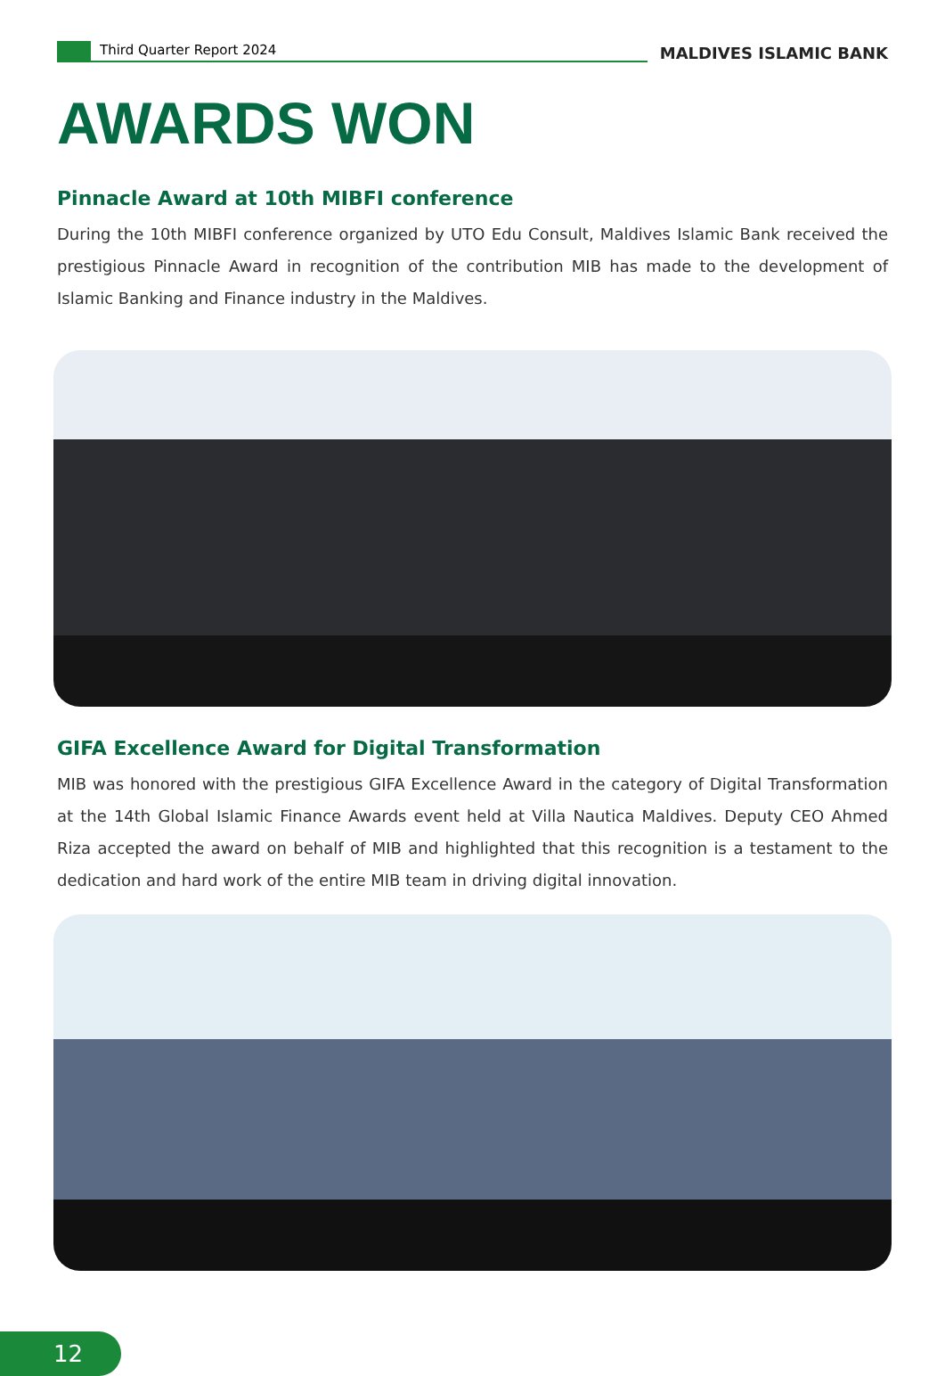Third Quarter Report 2024
MALDIVES ISLAMIC BANK
AWARDS WON
Pinnacle Award at 10th MIBFI conference
During the 10th MIBFI conference organized by UTO Edu Consult, Maldives Islamic Bank received the prestigious Pinnacle Award in recognition of the contribution MIB has made to the development of Islamic Banking and Finance industry in the Maldives.
GIFA Excellence Award for Digital Transformation
MIB was honored with the prestigious GIFA Excellence Award in the category of Digital Transformation at the 14th Global Islamic Finance Awards event held at Villa Nautica Maldives. Deputy CEO Ahmed Riza accepted the award on behalf of MIB and highlighted that this recognition is a testament to the dedication and hard work of the entire MIB team in driving digital innovation.
12